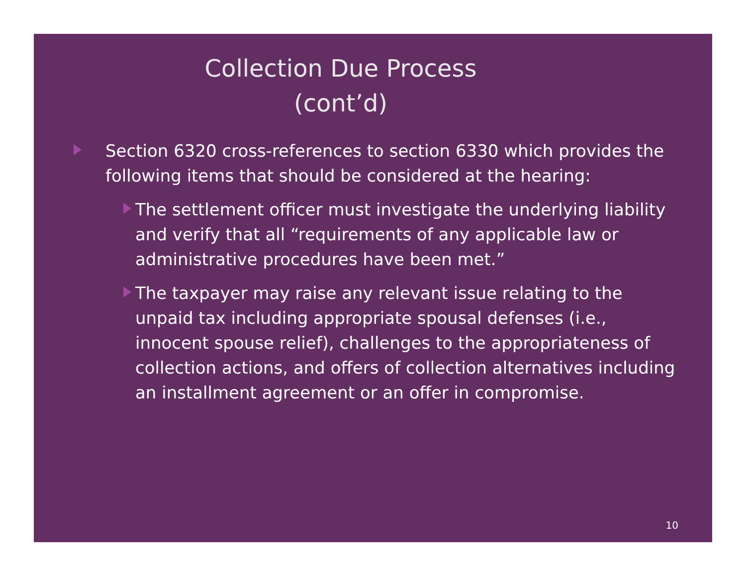Collection Due Process
(cont’d)
Section 6320 cross-references to section 6330 which provides the following items that should be considered at the hearing:
The settlement officer must investigate the underlying liability and verify that all “requirements of any applicable law or administrative procedures have been met.”
The taxpayer may raise any relevant issue relating to the unpaid tax including appropriate spousal defenses (i.e., innocent spouse relief), challenges to the appropriateness of collection actions, and offers of collection alternatives including an installment agreement or an offer in compromise.
10